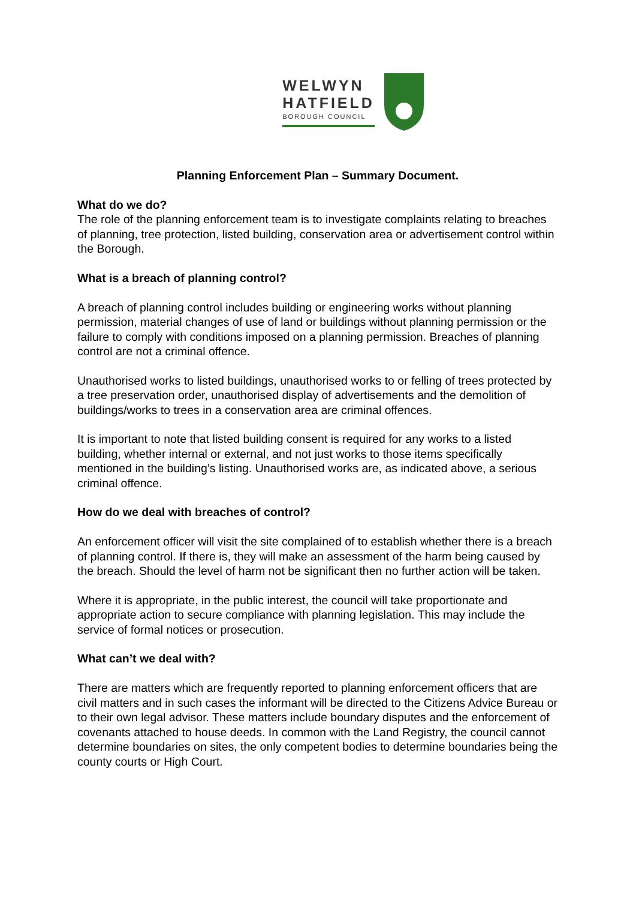WELWYN
HATFIELD
BOROUGH COUNCIL
Planning Enforcement Plan – Summary Document.
What do we do?
The role of the planning enforcement team is to investigate complaints relating to breaches of planning, tree protection, listed building, conservation area or advertisement control within the Borough.
What is a breach of planning control?
A breach of planning control includes building or engineering works without planning permission, material changes of use of land or buildings without planning permission or the failure to comply with conditions imposed on a planning permission. Breaches of planning control are not a criminal offence.
Unauthorised works to listed buildings, unauthorised works to or felling of trees protected by a tree preservation order, unauthorised display of advertisements and the demolition of buildings/works to trees in a conservation area are criminal offences.
It is important to note that listed building consent is required for any works to a listed building, whether internal or external, and not just works to those items specifically mentioned in the building’s listing. Unauthorised works are, as indicated above, a serious criminal offence.
How do we deal with breaches of control?
An enforcement officer will visit the site complained of to establish whether there is a breach of planning control. If there is, they will make an assessment of the harm being caused by the breach. Should the level of harm not be significant then no further action will be taken.
Where it is appropriate, in the public interest, the council will take proportionate and appropriate action to secure compliance with planning legislation. This may include the service of formal notices or prosecution.
What can’t we deal with?
There are matters which are frequently reported to planning enforcement officers that are civil matters and in such cases the informant will be directed to the Citizens Advice Bureau or to their own legal advisor. These matters include boundary disputes and the enforcement of covenants attached to house deeds. In common with the Land Registry, the council cannot determine boundaries on sites, the only competent bodies to determine boundaries being the county courts or High Court.